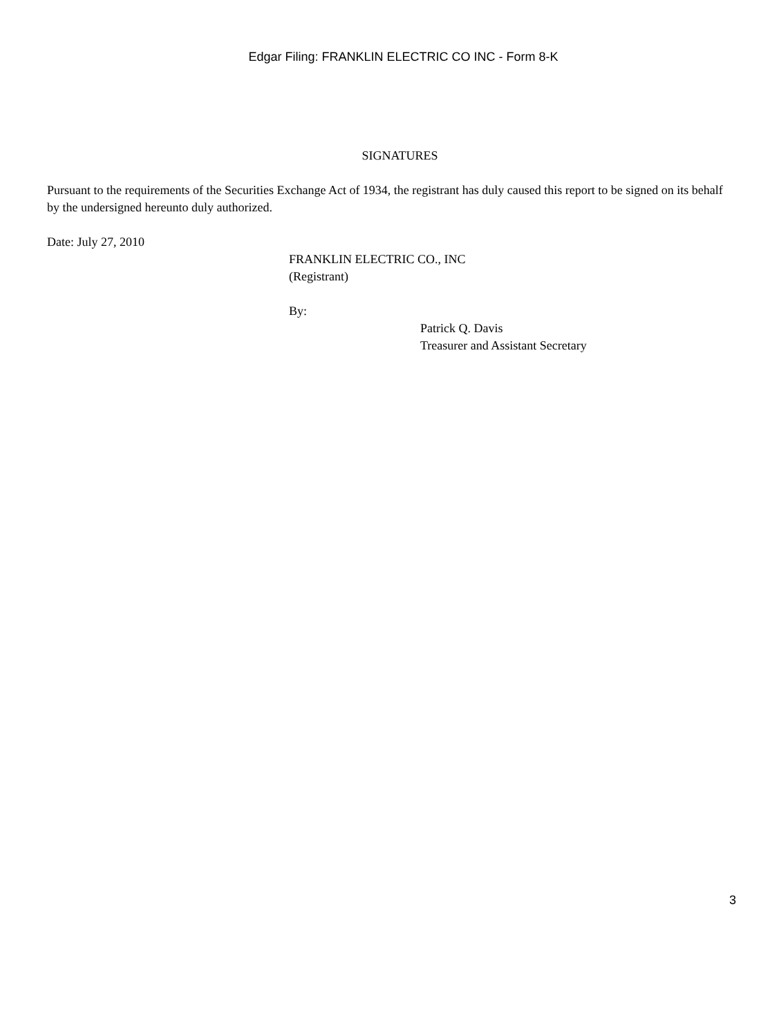Edgar Filing: FRANKLIN ELECTRIC CO INC - Form 8-K
SIGNATURES
Pursuant to the requirements of the Securities Exchange Act of 1934, the registrant has duly caused this report to be signed on its behalf by the undersigned hereunto duly authorized.
Date: July 27, 2010
FRANKLIN ELECTRIC CO., INC
(Registrant)
By:
Patrick Q. Davis
Treasurer and Assistant Secretary
3